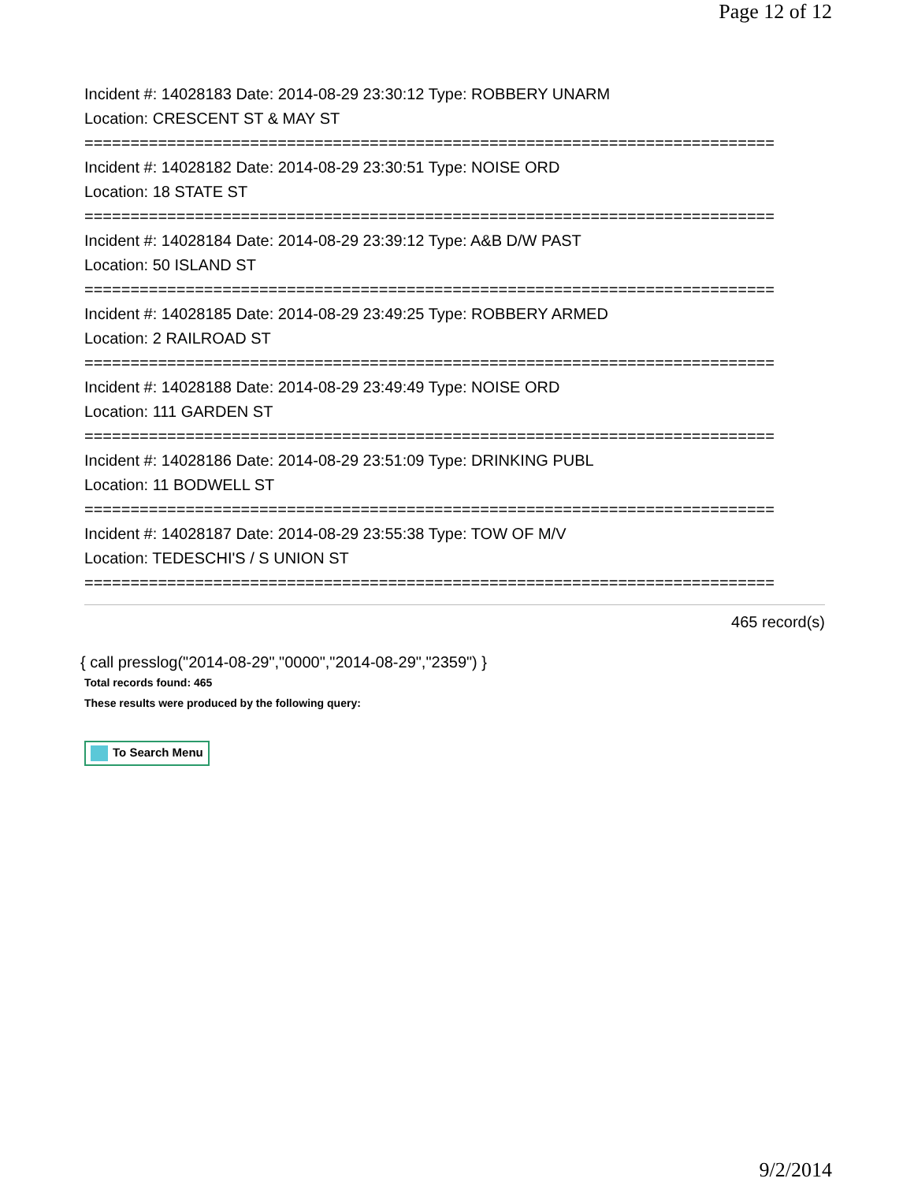Page 12 of 12
Incident #: 14028183 Date: 2014-08-29 23:30:12 Type: ROBBERY UNARM
Location: CRESCENT ST & MAY ST
===========================================================================
Incident #: 14028182 Date: 2014-08-29 23:30:51 Type: NOISE ORD
Location: 18 STATE ST
===========================================================================
Incident #: 14028184 Date: 2014-08-29 23:39:12 Type: A&B D/W PAST
Location: 50 ISLAND ST
===========================================================================
Incident #: 14028185 Date: 2014-08-29 23:49:25 Type: ROBBERY ARMED
Location: 2 RAILROAD ST
===========================================================================
Incident #: 14028188 Date: 2014-08-29 23:49:49 Type: NOISE ORD
Location: 111 GARDEN ST
===========================================================================
Incident #: 14028186 Date: 2014-08-29 23:51:09 Type: DRINKING PUBL
Location: 11 BODWELL ST
===========================================================================
Incident #: 14028187 Date: 2014-08-29 23:55:38 Type: TOW OF M/V
Location: TEDESCHI'S / S UNION ST
===========================================================================
465 record(s)
{ call presslog("2014-08-29","0000","2014-08-29","2359") }
Total records found: 465
These results were produced by the following query:
To Search Menu
9/2/2014